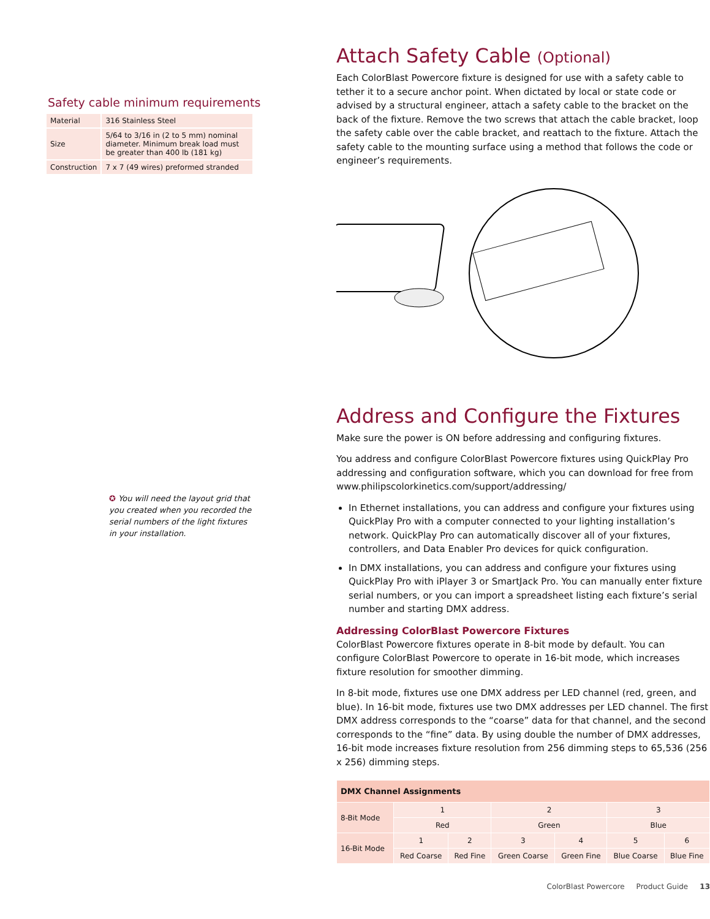Safety cable minimum requirements
| Material | 316 Stainless Steel |
| Size | 5/64 to 3/16 in (2 to 5 mm) nominal diameter. Minimum break load must be greater than 400 lb (181 kg) |
| Construction | 7 x 7 (49 wires) preformed stranded |
✪ You will need the layout grid that you created when you recorded the serial numbers of the light fixtures in your installation.
Attach Safety Cable (Optional)
Each ColorBlast Powercore fixture is designed for use with a safety cable to tether it to a secure anchor point. When dictated by local or state code or advised by a structural engineer, attach a safety cable to the bracket on the back of the fixture. Remove the two screws that attach the cable bracket, loop the safety cable over the cable bracket, and reattach to the fixture. Attach the safety cable to the mounting surface using a method that follows the code or engineer’s requirements.
Address and Configure the Fixtures
Make sure the power is ON before addressing and configuring fixtures.
You address and configure ColorBlast Powercore fixtures using QuickPlay Pro addressing and configuration software, which you can download for free from www.philipscolorkinetics.com/support/addressing/
In Ethernet installations, you can address and configure your fixtures using QuickPlay Pro with a computer connected to your lighting installation’s network. QuickPlay Pro can automatically discover all of your fixtures, controllers, and Data Enabler Pro devices for quick configuration.
In DMX installations, you can address and configure your fixtures using QuickPlay Pro with iPlayer 3 or SmartJack Pro. You can manually enter fixture serial numbers, or you can import a spreadsheet listing each fixture’s serial number and starting DMX address.
Addressing ColorBlast Powercore Fixtures
ColorBlast Powercore fixtures operate in 8-bit mode by default. You can configure ColorBlast Powercore to operate in 16-bit mode, which increases fixture resolution for smoother dimming.
In 8-bit mode, fixtures use one DMX address per LED channel (red, green, and blue). In 16-bit mode, fixtures use two DMX addresses per LED channel. The first DMX address corresponds to the “coarse” data for that channel, and the second corresponds to the “fine” data. By using double the number of DMX addresses, 16-bit mode increases fixture resolution from 256 dimming steps to 65,536 (256 x 256) dimming steps.
| DMX Channel Assignments | | | | | | |
| --- | --- | --- | --- | --- | --- | --- |
| 8-Bit Mode | 1 | | 2 | | 3 | |
| | Red | | Green | | Blue | |
| 16-Bit Mode | 1 | 2 | 3 | 4 | 5 | 6 |
| | Red Coarse | Red Fine | Green Coarse | Green Fine | Blue Coarse | Blue Fine |
ColorBlast Powercore Product Guide 13